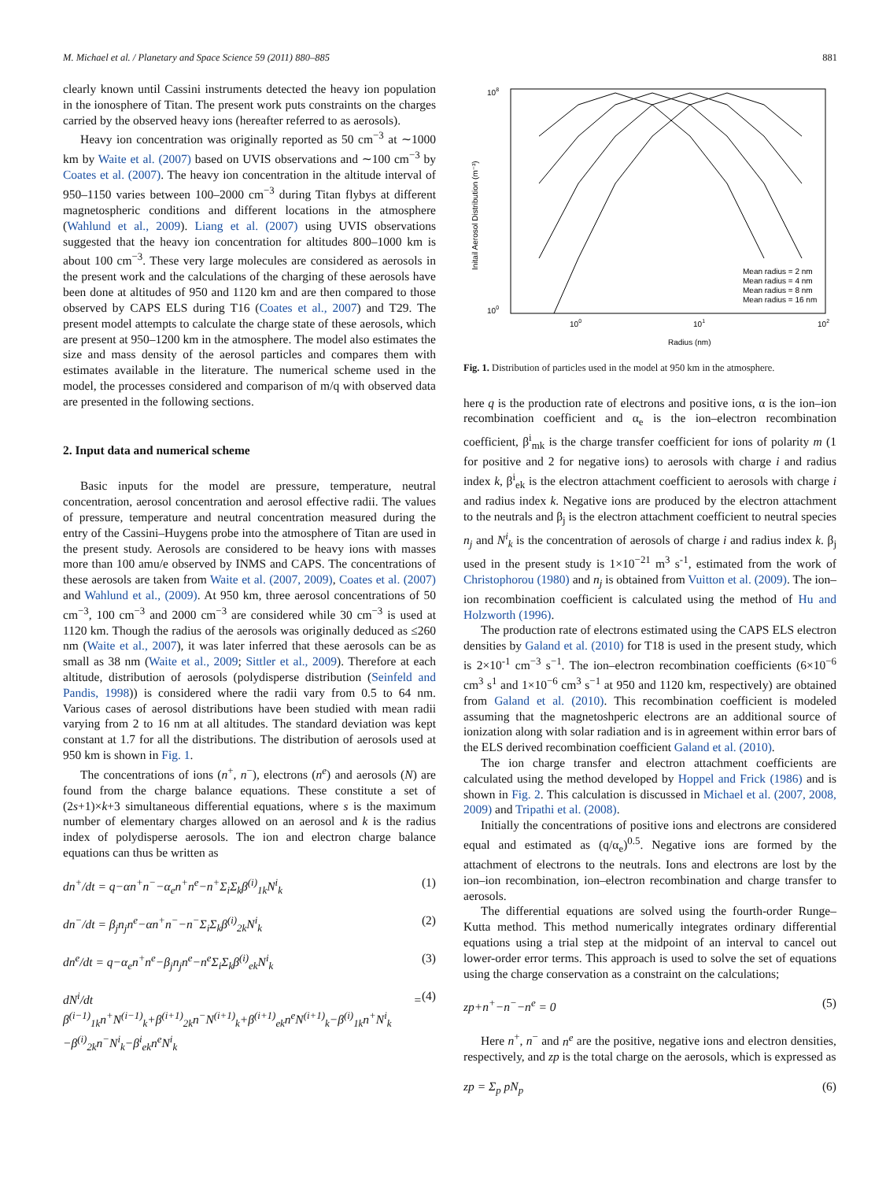M. Michael et al. / Planetary and Space Science 59 (2011) 880–885 881
clearly known until Cassini instruments detected the heavy ion population in the ionosphere of Titan. The present work puts constraints on the charges carried by the observed heavy ions (hereafter referred to as aerosols).
Heavy ion concentration was originally reported as 50 cm<sup>−3</sup> at ∼1000 km by Waite et al. (2007) based on UVIS observations and ∼100 cm<sup>−3</sup> by Coates et al. (2007). The heavy ion concentration in the altitude interval of 950–1150 varies between 100–2000 cm<sup>−3</sup> during Titan flybys at different magnetospheric conditions and different locations in the atmosphere (Wahlund et al., 2009). Liang et al. (2007) using UVIS observations suggested that the heavy ion concentration for altitudes 800–1000 km is about 100 cm<sup>−3</sup>. These very large molecules are considered as aerosols in the present work and the calculations of the charging of these aerosols have been done at altitudes of 950 and 1120 km and are then compared to those observed by CAPS ELS during T16 (Coates et al., 2007) and T29. The present model attempts to calculate the charge state of these aerosols, which are present at 950–1200 km in the atmosphere. The model also estimates the size and mass density of the aerosol particles and compares them with estimates available in the literature. The numerical scheme used in the model, the processes considered and comparison of m/q with observed data are presented in the following sections.
2. Input data and numerical scheme
Basic inputs for the model are pressure, temperature, neutral concentration, aerosol concentration and aerosol effective radii. The values of pressure, temperature and neutral concentration measured during the entry of the Cassini–Huygens probe into the atmosphere of Titan are used in the present study. Aerosols are considered to be heavy ions with masses more than 100 amu/e observed by INMS and CAPS. The concentrations of these aerosols are taken from Waite et al. (2007, 2009), Coates et al. (2007) and Wahlund et al., (2009). At 950 km, three aerosol concentrations of 50 cm<sup>−3</sup>, 100 cm<sup>−3</sup> and 2000 cm<sup>−3</sup> are considered while 30 cm<sup>−3</sup> is used at 1120 km. Though the radius of the aerosols was originally deduced as ≤260 nm (Waite et al., 2007), it was later inferred that these aerosols can be as small as 38 nm (Waite et al., 2009; Sittler et al., 2009). Therefore at each altitude, distribution of aerosols (polydisperse distribution (Seinfeld and Pandis, 1998)) is considered where the radii vary from 0.5 to 64 nm. Various cases of aerosol distributions have been studied with mean radii varying from 2 to 16 nm at all altitudes. The standard deviation was kept constant at 1.7 for all the distributions. The distribution of aerosols used at 950 km is shown in Fig. 1.
The concentrations of ions (n<sup>+</sup>, n<sup>−</sup>), electrons (n<sup>e</sup>) and aerosols (N) are found from the charge balance equations. These constitute a set of (2s+1)×k+3 simultaneous differential equations, where s is the maximum number of elementary charges allowed on an aerosol and k is the radius index of polydisperse aerosols. The ion and electron charge balance equations can thus be written as
dn<sup>+</sup>/dt = q−αn<sup>+</sup>n<sup>−</sup>−α<sub>e</sub>n<sup>+</sup>n<sup>e</sup>−n<sup>+</sup>Σ<sub>i</sub>Σ<sub>k</sub>β<sup>(i)</sup><sub>1k</sub>N<sup>i</sup><sub>k</sub> (1)
dn<sup>−</sup>/dt = β<sub>j</sub>n<sub>j</sub>n<sup>e</sup>−αn<sup>+</sup>n<sup>−</sup>−n<sup>−</sup>Σ<sub>i</sub>Σ<sub>k</sub>β<sup>(i)</sup><sub>2k</sub>N<sup>i</sup><sub>k</sub> (2)
dn<sup>e</sup>/dt = q−α<sub>e</sub>n<sup>+</sup>n<sup>e</sup>−β<sub>j</sub>n<sub>j</sub>n<sup>e</sup>−n<sup>e</sup>Σ<sub>i</sub>Σ<sub>k</sub>β<sup>(i)</sup><sub>ek</sub>N<sup>i</sup><sub>k</sub> (3)
dN<sup>i</sup>/dt = β<sup>(i−1)</sup><sub>1k</sub>n<sup>+</sup>N<sup>(i−1)</sup><sub>k</sub>+β<sup>(i+1)</sup><sub>2k</sub>n<sup>−</sup>N<sup>(i+1)</sup><sub>k</sub>+β<sup>(i+1)</sup><sub>ek</sub>n<sup>e</sup>N<sup>(i+1)</sup><sub>k</sub>−β<sup>(i)</sup><sub>1k</sub>n<sup>+</sup>N<sup>i</sup><sub>k</sub>
−β<sup>(i)</sup><sub>2k</sub>n<sup>−</sup>N<sup>i</sup><sub>k</sub>−β<sup>i</sup><sub>ek</sub>n<sup>e</sup>N<sup>i</sup><sub>k</sub> (4)
108
100
100
101
102
Radius (nm)
Initail Aerosol Distribution (m⁻³)
Mean radius = 2 nm
Mean radius = 4 nm
Mean radius = 8 nm
Mean radius = 16 nm
Fig. 1. Distribution of particles used in the model at 950 km in the atmosphere.
here q is the production rate of electrons and positive ions, α is the ion–ion recombination coefficient and α<sub>e</sub> is the ion–electron recombination coefficient, β<sup>i</sup><sub>mk</sub> is the charge transfer coefficient for ions of polarity m (1 for positive and 2 for negative ions) to aerosols with charge i and radius index k, β<sup>i</sup><sub>ek</sub> is the electron attachment coefficient to aerosols with charge i and radius index k. Negative ions are produced by the electron attachment to the neutrals and β<sub>j</sub> is the electron attachment coefficient to neutral species n<sub>j</sub> and N<sup>i</sup><sub>k</sub> is the concentration of aerosols of charge i and radius index k. β<sub>j</sub> used in the present study is 1×10<sup>−21</sup> m<sup>3</sup> s<sup>-1</sup>, estimated from the work of Christophorou (1980) and n<sub>j</sub> is obtained from Vuitton et al. (2009). The ion–ion recombination coefficient is calculated using the method of Hu and Holzworth (1996).
The production rate of electrons estimated using the CAPS ELS electron densities by Galand et al. (2010) for T18 is used in the present study, which is 2×10<sup>-1</sup> cm<sup>−3</sup> s<sup>−1</sup>. The ion–electron recombination coefficients (6×10<sup>−6</sup> cm<sup>3</sup> s<sup>1</sup> and 1×10<sup>−6</sup> cm<sup>3</sup> s<sup>−1</sup> at 950 and 1120 km, respectively) are obtained from Galand et al. (2010). This recombination coefficient is modeled assuming that the magnetoshperic electrons are an additional source of ionization along with solar radiation and is in agreement within error bars of the ELS derived recombination coefficient Galand et al. (2010).
The ion charge transfer and electron attachment coefficients are calculated using the method developed by Hoppel and Frick (1986) and is shown in Fig. 2. This calculation is discussed in Michael et al. (2007, 2008, 2009) and Tripathi et al. (2008).
Initially the concentrations of positive ions and electrons are considered equal and estimated as (q/α<sub>e</sub>)<sup>0.5</sup>. Negative ions are formed by the attachment of electrons to the neutrals. Ions and electrons are lost by the ion–ion recombination, ion–electron recombination and charge transfer to aerosols.
The differential equations are solved using the fourth-order Runge–Kutta method. This method numerically integrates ordinary differential equations using a trial step at the midpoint of an interval to cancel out lower-order error terms. This approach is used to solve the set of equations using the charge conservation as a constraint on the calculations;
zp+n<sup>+</sup>−n<sup>−</sup>−n<sup>e</sup> = 0 (5)
Here n<sup>+</sup>, n<sup>−</sup> and n<sup>e</sup> are the positive, negative ions and electron densities, respectively, and zp is the total charge on the aerosols, which is expressed as
zp = Σ<sub>p</sub> pN<sub>p</sub> (6)